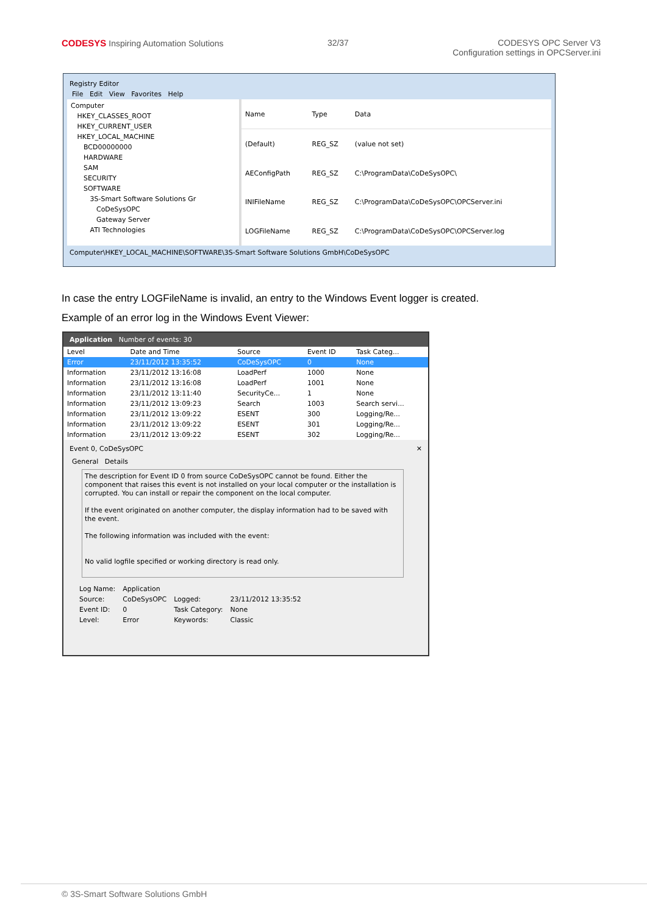CODESYS Inspiring Automation Solutions
32/37 CODESYS OPC Server V3
Configuration settings in OPCServer.ini
Registry Editor
File Edit View Favorites Help
Computer
HKEY_CLASSES_ROOT
HKEY_CURRENT_USER
HKEY_LOCAL_MACHINE
BCD00000000
HARDWARE
SAM
SECURITY
SOFTWARE
3S-Smart Software Solutions Gr
CoDeSysOPC
Gateway Server
ATI Technologies
| Name | Type | Data |
| --- | --- | --- |
| (Default) | REG_SZ | (value not set) |
| AEConfigPath | REG_SZ | C:\ProgramData\CoDeSysOPC\ |
| INIFileName | REG_SZ | C:\ProgramData\CoDeSysOPC\OPCServer.ini |
| LOGFileName | REG_SZ | C:\ProgramData\CoDeSysOPC\OPCServer.log |
Computer\HKEY_LOCAL_MACHINE\SOFTWARE\3S-Smart Software Solutions GmbH\CoDeSysOPC
In case the entry LOGFileName is invalid, an entry to the Windows Event logger is created.
Example of an error log in the Windows Event Viewer:
Application Number of events: 30
| Level | Date and Time | Source | Event ID | Task Categ... |
| --- | --- | --- | --- | --- |
| Error | 23/11/2012 13:35:52 | CoDeSysOPC | 0 | None |
| Information | 23/11/2012 13:16:08 | LoadPerf | 1000 | None |
| Information | 23/11/2012 13:16:08 | LoadPerf | 1001 | None |
| Information | 23/11/2012 13:11:40 | SecurityCe... | 1 | None |
| Information | 23/11/2012 13:09:23 | Search | 1003 | Search servi... |
| Information | 23/11/2012 13:09:22 | ESENT | 300 | Logging/Re... |
| Information | 23/11/2012 13:09:22 | ESENT | 301 | Logging/Re... |
| Information | 23/11/2012 13:09:22 | ESENT | 302 | Logging/Re... |
Event 0, CoDeSysOPC ✕
General Details
The description for Event ID 0 from source CoDeSysOPC cannot be found. Either the component that raises this event is not installed on your local computer or the installation is corrupted. You can install or repair the component on the local computer.
If the event originated on another computer, the display information had to be saved with the event.
The following information was included with the event:
No valid logfile specified or working directory is read only.
| Log Name: | Application | | |
| Source: | CoDeSysOPC | Logged: | 23/11/2012 13:35:52 |
| Event ID: | 0 | Task Category: | None |
| Level: | Error | Keywords: | Classic |
© 3S-Smart Software Solutions GmbH